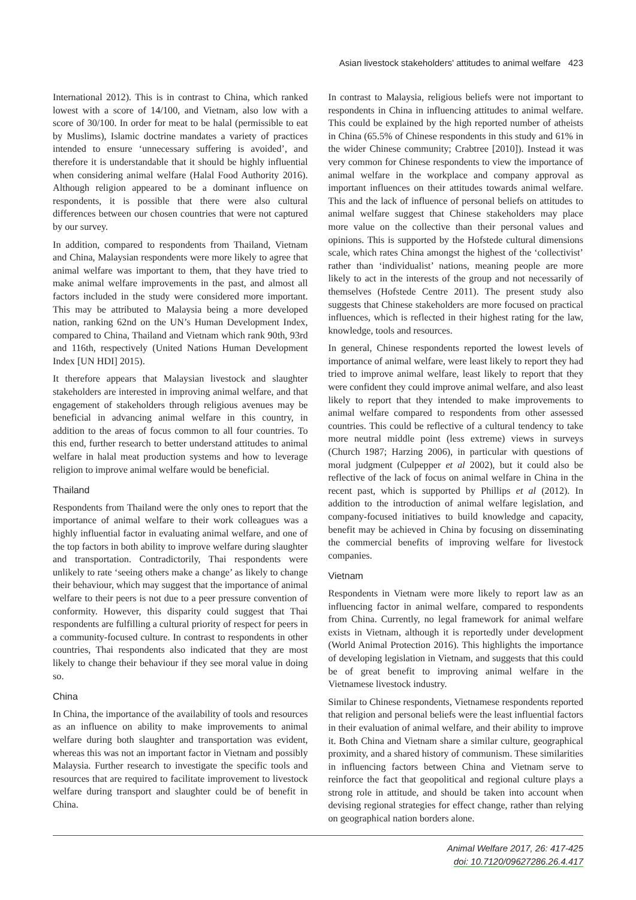Asian livestock stakeholders' attitudes to animal welfare 423
International 2012). This is in contrast to China, which ranked lowest with a score of 14/100, and Vietnam, also low with a score of 30/100. In order for meat to be halal (permissible to eat by Muslims), Islamic doctrine mandates a variety of practices intended to ensure ‘unnecessary suffering is avoided’, and therefore it is understandable that it should be highly influential when considering animal welfare (Halal Food Authority 2016). Although religion appeared to be a dominant influence on respondents, it is possible that there were also cultural differences between our chosen countries that were not captured by our survey.
In addition, compared to respondents from Thailand, Vietnam and China, Malaysian respondents were more likely to agree that animal welfare was important to them, that they have tried to make animal welfare improvements in the past, and almost all factors included in the study were considered more important. This may be attributed to Malaysia being a more developed nation, ranking 62nd on the UN’s Human Development Index, compared to China, Thailand and Vietnam which rank 90th, 93rd and 116th, respectively (United Nations Human Development Index [UN HDI] 2015).
It therefore appears that Malaysian livestock and slaughter stakeholders are interested in improving animal welfare, and that engagement of stakeholders through religious avenues may be beneficial in advancing animal welfare in this country, in addition to the areas of focus common to all four countries. To this end, further research to better understand attitudes to animal welfare in halal meat production systems and how to leverage religion to improve animal welfare would be beneficial.
Thailand
Respondents from Thailand were the only ones to report that the importance of animal welfare to their work colleagues was a highly influential factor in evaluating animal welfare, and one of the top factors in both ability to improve welfare during slaughter and transportation. Contradictorily, Thai respondents were unlikely to rate ‘seeing others make a change’ as likely to change their behaviour, which may suggest that the importance of animal welfare to their peers is not due to a peer pressure convention of conformity. However, this disparity could suggest that Thai respondents are fulfilling a cultural priority of respect for peers in a community-focused culture. In contrast to respondents in other countries, Thai respondents also indicated that they are most likely to change their behaviour if they see moral value in doing so.
China
In China, the importance of the availability of tools and resources as an influence on ability to make improvements to animal welfare during both slaughter and transportation was evident, whereas this was not an important factor in Vietnam and possibly Malaysia. Further research to investigate the specific tools and resources that are required to facilitate improvement to livestock welfare during transport and slaughter could be of benefit in China.
In contrast to Malaysia, religious beliefs were not important to respondents in China in influencing attitudes to animal welfare. This could be explained by the high reported number of atheists in China (65.5% of Chinese respondents in this study and 61% in the wider Chinese community; Crabtree [2010]). Instead it was very common for Chinese respondents to view the importance of animal welfare in the workplace and company approval as important influences on their attitudes towards animal welfare. This and the lack of influence of personal beliefs on attitudes to animal welfare suggest that Chinese stakeholders may place more value on the collective than their personal values and opinions. This is supported by the Hofstede cultural dimensions scale, which rates China amongst the highest of the ‘collectivist’ rather than ‘individualist’ nations, meaning people are more likely to act in the interests of the group and not necessarily of themselves (Hofstede Centre 2011). The present study also suggests that Chinese stakeholders are more focused on practical influences, which is reflected in their highest rating for the law, knowledge, tools and resources.
In general, Chinese respondents reported the lowest levels of importance of animal welfare, were least likely to report they had tried to improve animal welfare, least likely to report that they were confident they could improve animal welfare, and also least likely to report that they intended to make improvements to animal welfare compared to respondents from other assessed countries. This could be reflective of a cultural tendency to take more neutral middle point (less extreme) views in surveys (Church 1987; Harzing 2006), in particular with questions of moral judgment (Culpepper et al 2002), but it could also be reflective of the lack of focus on animal welfare in China in the recent past, which is supported by Phillips et al (2012). In addition to the introduction of animal welfare legislation, and company-focused initiatives to build knowledge and capacity, benefit may be achieved in China by focusing on disseminating the commercial benefits of improving welfare for livestock companies.
Vietnam
Respondents in Vietnam were more likely to report law as an influencing factor in animal welfare, compared to respondents from China. Currently, no legal framework for animal welfare exists in Vietnam, although it is reportedly under development (World Animal Protection 2016). This highlights the importance of developing legislation in Vietnam, and suggests that this could be of great benefit to improving animal welfare in the Vietnamese livestock industry.
Similar to Chinese respondents, Vietnamese respondents reported that religion and personal beliefs were the least influential factors in their evaluation of animal welfare, and their ability to improve it. Both China and Vietnam share a similar culture, geographical proximity, and a shared history of communism. These similarities in influencing factors between China and Vietnam serve to reinforce the fact that geopolitical and regional culture plays a strong role in attitude, and should be taken into account when devising regional strategies for effect change, rather than relying on geographical nation borders alone.
Animal Welfare 2017, 26: 417-425
doi: 10.7120/09627286.26.4.417